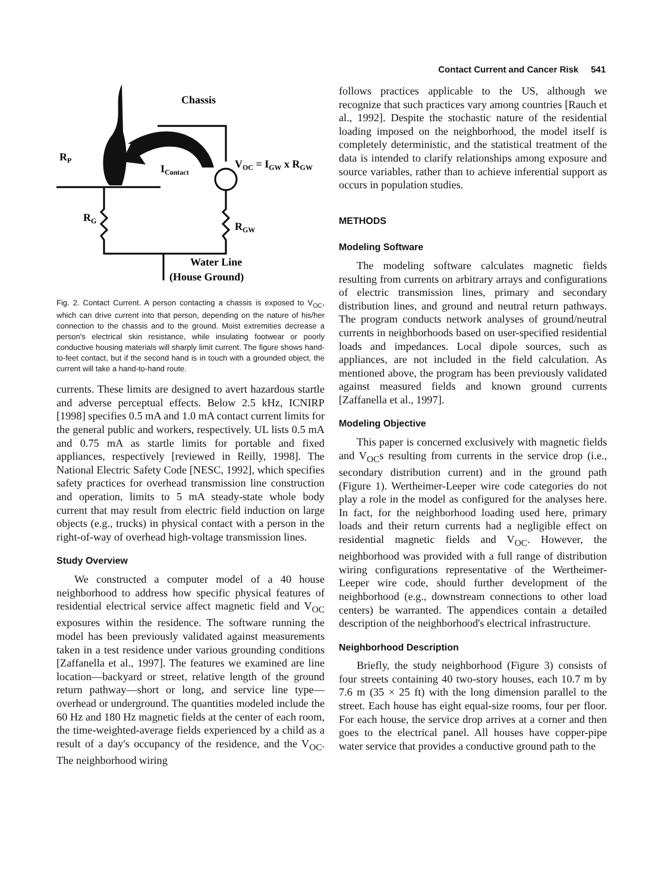Contact Current and Cancer Risk 541
Chassis
RP
IContact
VOC = IGW x RGW
RG
RGW
Water Line
(House Ground)
Fig. 2. Contact Current. A person contacting a chassis is exposed to V<sub>OC</sub>, which can drive current into that person, depending on the nature of his/her connection to the chassis and to the ground. Moist extremities decrease a person's electrical skin resistance, while insulating footwear or poorly conductive housing materials will sharply limit current. The figure shows hand-to-feet contact, but if the second hand is in touch with a grounded object, the current will take a hand-to-hand route.
currents. These limits are designed to avert hazardous startle and adverse perceptual effects. Below 2.5 kHz, ICNIRP [1998] specifies 0.5 mA and 1.0 mA contact current limits for the general public and workers, respectively. UL lists 0.5 mA and 0.75 mA as startle limits for portable and fixed appliances, respectively [reviewed in Reilly, 1998]. The National Electric Safety Code [NESC, 1992], which specifies safety practices for overhead transmission line construction and operation, limits to 5 mA steady-state whole body current that may result from electric field induction on large objects (e.g., trucks) in physical contact with a person in the right-of-way of overhead high-voltage transmission lines.
Study Overview
We constructed a computer model of a 40 house neighborhood to address how specific physical features of residential electrical service affect magnetic field and V<sub>OC</sub> exposures within the residence. The software running the model has been previously validated against measurements taken in a test residence under various grounding conditions [Zaffanella et al., 1997]. The features we examined are line location—backyard or street, relative length of the ground return pathway—short or long, and service line type—overhead or underground. The quantities modeled include the 60 Hz and 180 Hz magnetic fields at the center of each room, the time-weighted-average fields experienced by a child as a result of a day's occupancy of the residence, and the V<sub>OC</sub>. The neighborhood wiring
follows practices applicable to the US, although we recognize that such practices vary among countries [Rauch et al., 1992]. Despite the stochastic nature of the residential loading imposed on the neighborhood, the model itself is completely deterministic, and the statistical treatment of the data is intended to clarify relationships among exposure and source variables, rather than to achieve inferential support as occurs in population studies.
METHODS
Modeling Software
The modeling software calculates magnetic fields resulting from currents on arbitrary arrays and configurations of electric transmission lines, primary and secondary distribution lines, and ground and neutral return pathways. The program conducts network analyses of ground/neutral currents in neighborhoods based on user-specified residential loads and impedances. Local dipole sources, such as appliances, are not included in the field calculation. As mentioned above, the program has been previously validated against measured fields and known ground currents [Zaffanella et al., 1997].
Modeling Objective
This paper is concerned exclusively with magnetic fields and V<sub>OC</sub>s resulting from currents in the service drop (i.e., secondary distribution current) and in the ground path (Figure 1). Wertheimer-Leeper wire code categories do not play a role in the model as configured for the analyses here. In fact, for the neighborhood loading used here, primary loads and their return currents had a negligible effect on residential magnetic fields and V<sub>OC</sub>. However, the neighborhood was provided with a full range of distribution wiring configurations representative of the Wertheimer-Leeper wire code, should further development of the neighborhood (e.g., downstream connections to other load centers) be warranted. The appendices contain a detailed description of the neighborhood's electrical infrastructure.
Neighborhood Description
Briefly, the study neighborhood (Figure 3) consists of four streets containing 40 two-story houses, each 10.7 m by 7.6 m (35 × 25 ft) with the long dimension parallel to the street. Each house has eight equal-size rooms, four per floor. For each house, the service drop arrives at a corner and then goes to the electrical panel. All houses have copper-pipe water service that provides a conductive ground path to the